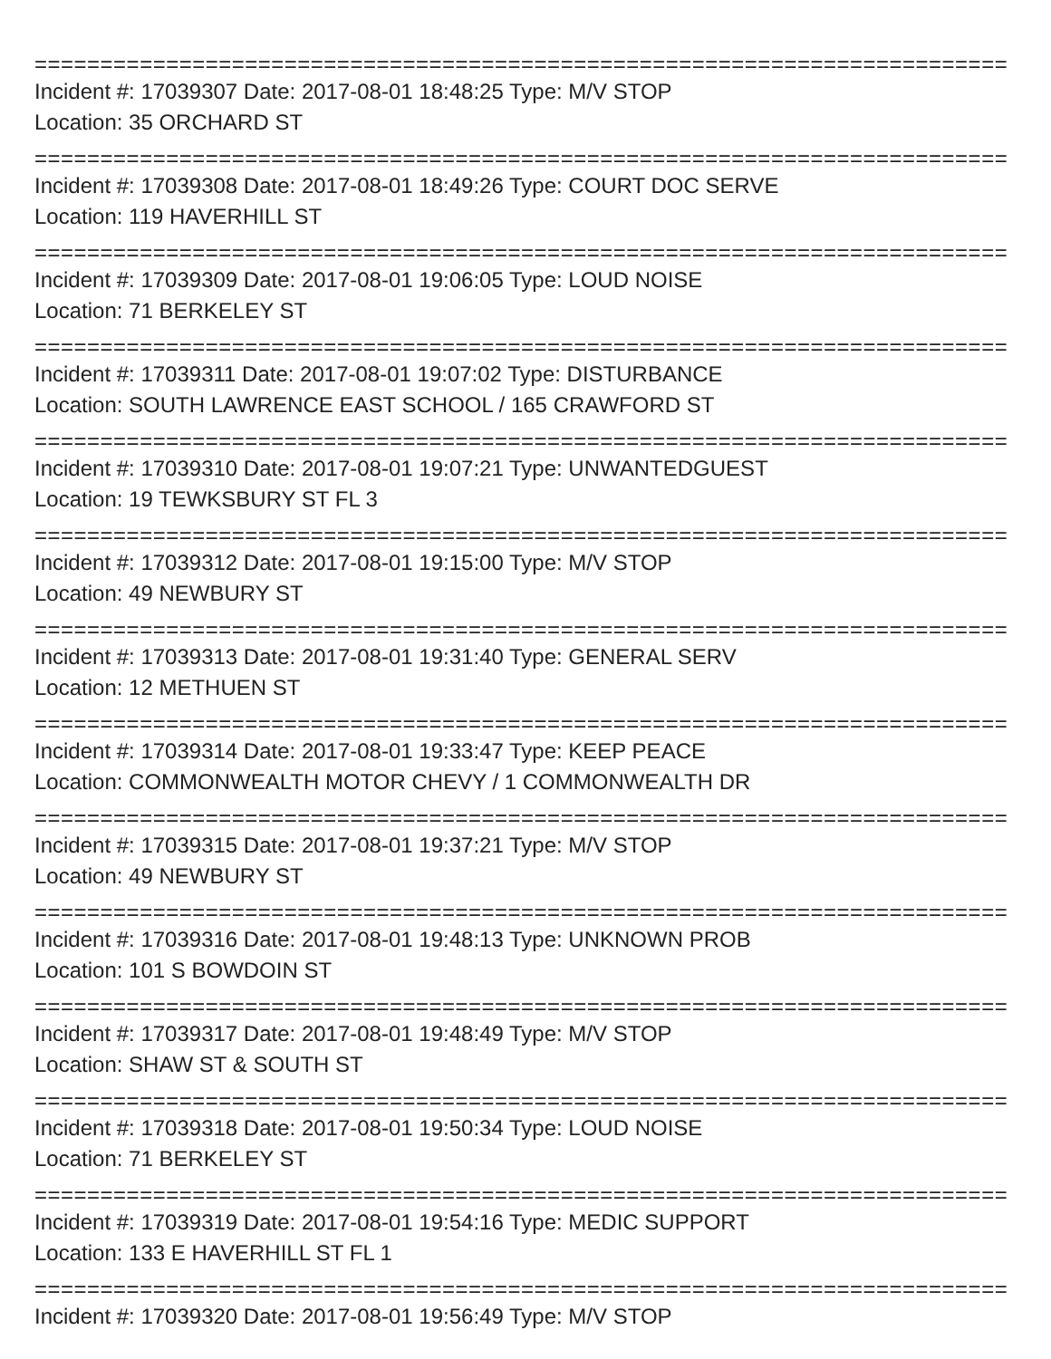================================================================================
Incident #: 17039307 Date: 2017-08-01 18:48:25 Type: M/V STOP
Location: 35 ORCHARD ST
================================================================================
Incident #: 17039308 Date: 2017-08-01 18:49:26 Type: COURT DOC SERVE
Location: 119 HAVERHILL ST
================================================================================
Incident #: 17039309 Date: 2017-08-01 19:06:05 Type: LOUD NOISE
Location: 71 BERKELEY ST
================================================================================
Incident #: 17039311 Date: 2017-08-01 19:07:02 Type: DISTURBANCE
Location: SOUTH LAWRENCE EAST SCHOOL / 165 CRAWFORD ST
================================================================================
Incident #: 17039310 Date: 2017-08-01 19:07:21 Type: UNWANTEDGUEST
Location: 19 TEWKSBURY ST FL 3
================================================================================
Incident #: 17039312 Date: 2017-08-01 19:15:00 Type: M/V STOP
Location: 49 NEWBURY ST
================================================================================
Incident #: 17039313 Date: 2017-08-01 19:31:40 Type: GENERAL SERV
Location: 12 METHUEN ST
================================================================================
Incident #: 17039314 Date: 2017-08-01 19:33:47 Type: KEEP PEACE
Location: COMMONWEALTH MOTOR CHEVY / 1 COMMONWEALTH DR
================================================================================
Incident #: 17039315 Date: 2017-08-01 19:37:21 Type: M/V STOP
Location: 49 NEWBURY ST
================================================================================
Incident #: 17039316 Date: 2017-08-01 19:48:13 Type: UNKNOWN PROB
Location: 101 S BOWDOIN ST
================================================================================
Incident #: 17039317 Date: 2017-08-01 19:48:49 Type: M/V STOP
Location: SHAW ST & SOUTH ST
================================================================================
Incident #: 17039318 Date: 2017-08-01 19:50:34 Type: LOUD NOISE
Location: 71 BERKELEY ST
================================================================================
Incident #: 17039319 Date: 2017-08-01 19:54:16 Type: MEDIC SUPPORT
Location: 133 E HAVERHILL ST FL 1
================================================================================
Incident #: 17039320 Date: 2017-08-01 19:56:49 Type: M/V STOP